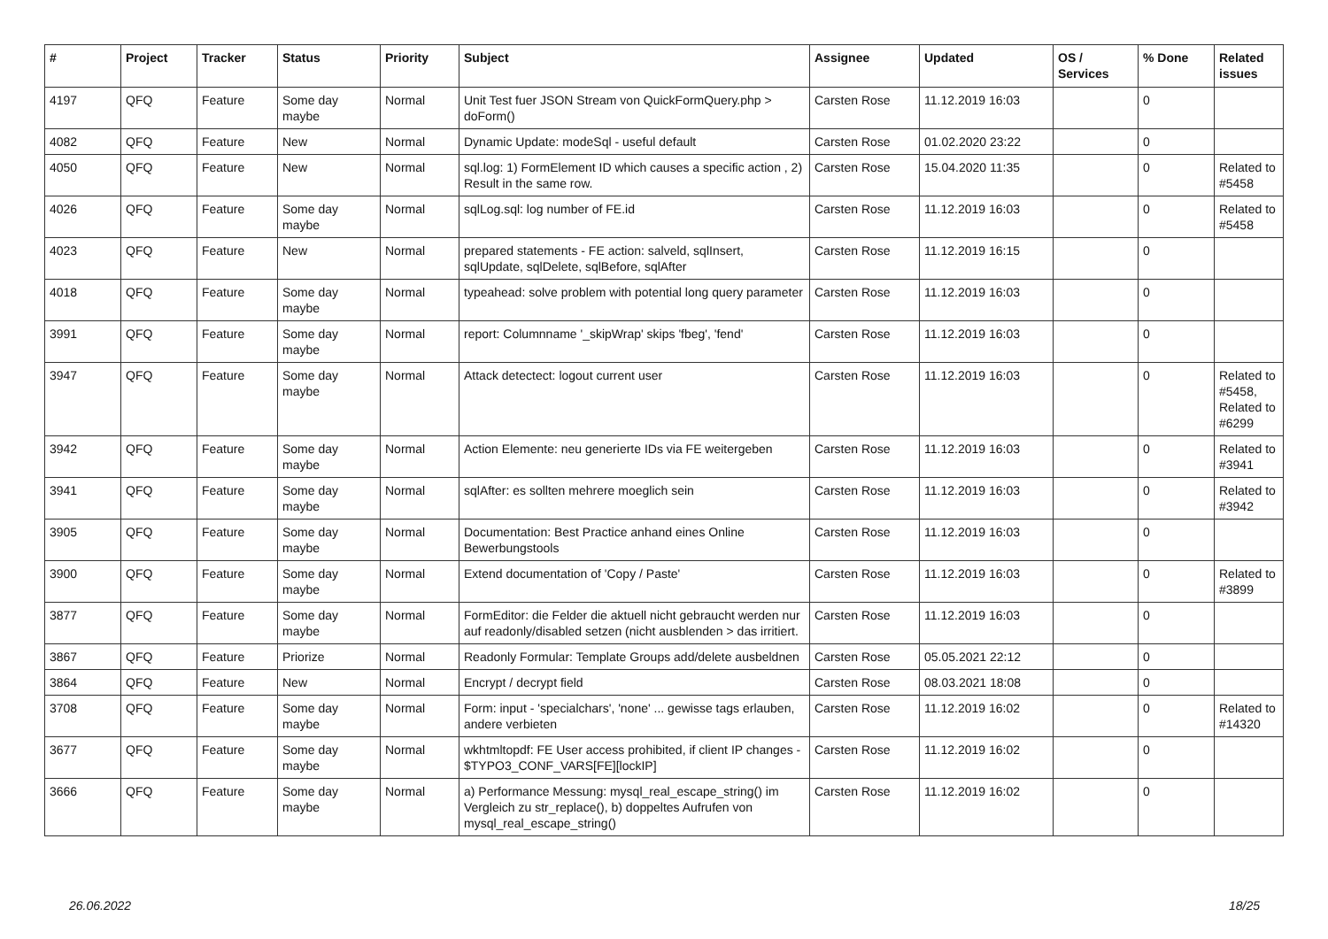| # | Project | Tracker | Status | Priority | Subject | Assignee | Updated | OS / Services | % Done | Related issues |
| --- | --- | --- | --- | --- | --- | --- | --- | --- | --- | --- |
| 4197 | QFQ | Feature | Some day maybe | Normal | Unit Test fuer JSON Stream von QuickFormQuery.php > doForm() | Carsten Rose | 11.12.2019 16:03 | | 0 | |
| 4082 | QFQ | Feature | New | Normal | Dynamic Update: modeSql - useful default | Carsten Rose | 01.02.2020 23:22 | | 0 | |
| 4050 | QFQ | Feature | New | Normal | sql.log: 1) FormElement ID which causes a specific action , 2) Result in the same row. | Carsten Rose | 15.04.2020 11:35 | | 0 | Related to #5458 |
| 4026 | QFQ | Feature | Some day maybe | Normal | sqlLog.sql: log number of FE.id | Carsten Rose | 11.12.2019 16:03 | | 0 | Related to #5458 |
| 4023 | QFQ | Feature | New | Normal | prepared statements - FE action: salveld, sqlInsert, sqlUpdate, sqlDelete, sqlBefore, sqlAfter | Carsten Rose | 11.12.2019 16:15 | | 0 | |
| 4018 | QFQ | Feature | Some day maybe | Normal | typeahead: solve problem with potential long query parameter | Carsten Rose | 11.12.2019 16:03 | | 0 | |
| 3991 | QFQ | Feature | Some day maybe | Normal | report: Columnname '_skipWrap' skips 'fbeg', 'fend' | Carsten Rose | 11.12.2019 16:03 | | 0 | |
| 3947 | QFQ | Feature | Some day maybe | Normal | Attack detectect: logout current user | Carsten Rose | 11.12.2019 16:03 | | 0 | Related to #5458, Related to #6299 |
| 3942 | QFQ | Feature | Some day maybe | Normal | Action Elemente: neu generierte IDs via FE weitergeben | Carsten Rose | 11.12.2019 16:03 | | 0 | Related to #3941 |
| 3941 | QFQ | Feature | Some day maybe | Normal | sqlAfter: es sollten mehrere moeglich sein | Carsten Rose | 11.12.2019 16:03 | | 0 | Related to #3942 |
| 3905 | QFQ | Feature | Some day maybe | Normal | Documentation: Best Practice anhand eines Online Bewerbungstools | Carsten Rose | 11.12.2019 16:03 | | 0 | |
| 3900 | QFQ | Feature | Some day maybe | Normal | Extend documentation of 'Copy / Paste' | Carsten Rose | 11.12.2019 16:03 | | 0 | Related to #3899 |
| 3877 | QFQ | Feature | Some day maybe | Normal | FormEditor: die Felder die aktuell nicht gebraucht werden nur auf readonly/disabled setzen (nicht ausblenden > das irritiert. | Carsten Rose | 11.12.2019 16:03 | | 0 | |
| 3867 | QFQ | Feature | Priorize | Normal | Readonly Formular: Template Groups add/delete ausbeldnen | Carsten Rose | 05.05.2021 22:12 | | 0 | |
| 3864 | QFQ | Feature | New | Normal | Encrypt / decrypt field | Carsten Rose | 08.03.2021 18:08 | | 0 | |
| 3708 | QFQ | Feature | Some day maybe | Normal | Form: input - 'specialchars', 'none' ... gewisse tags erlauben, andere verbieten | Carsten Rose | 11.12.2019 16:02 | | 0 | Related to #14320 |
| 3677 | QFQ | Feature | Some day maybe | Normal | wkhtmltopdf: FE User access prohibited, if client IP changes - $TYPO3_CONF_VARS[FE][lockIP] | Carsten Rose | 11.12.2019 16:02 | | 0 | |
| 3666 | QFQ | Feature | Some day maybe | Normal | a) Performance Messung: mysql_real_escape_string() im Vergleich zu str_replace(), b) doppeltes Aufrufen von mysql_real_escape_string() | Carsten Rose | 11.12.2019 16:02 | | 0 | |
26.06.2022 18/25